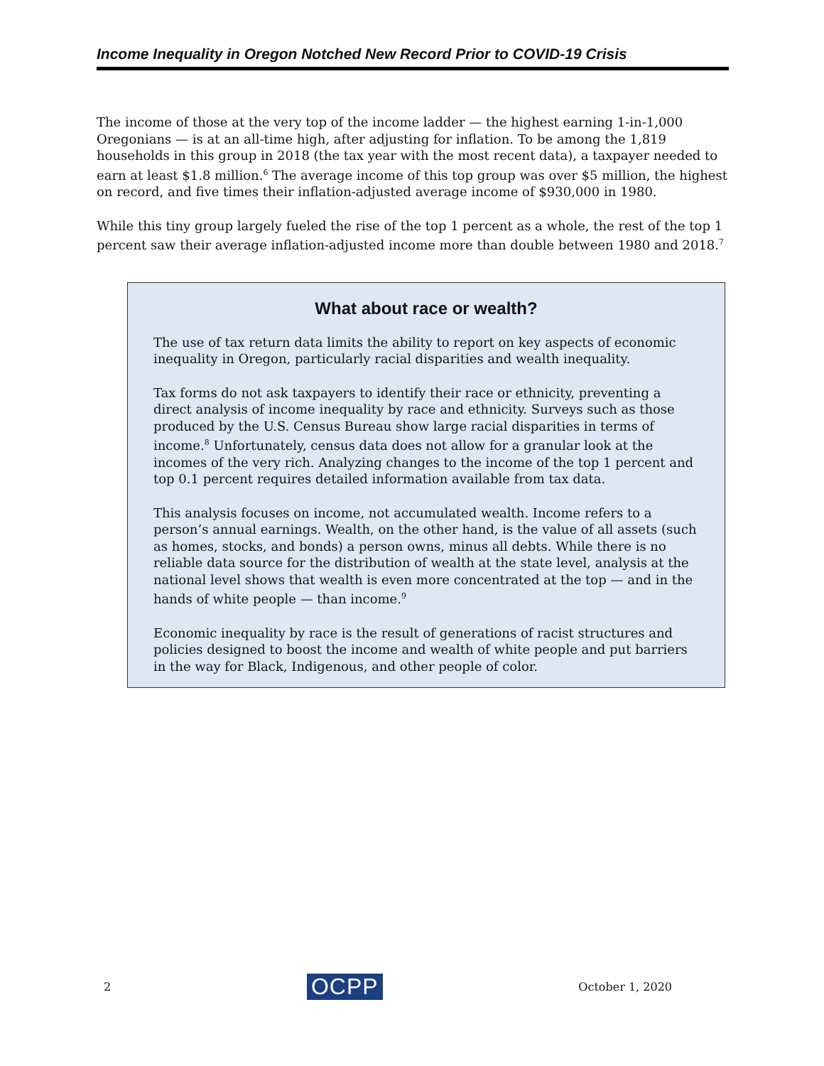Income Inequality in Oregon Notched New Record Prior to COVID-19 Crisis
The income of those at the very top of the income ladder — the highest earning 1-in-1,000 Oregonians — is at an all-time high, after adjusting for inflation. To be among the 1,819 households in this group in 2018 (the tax year with the most recent data), a taxpayer needed to earn at least $1.8 million.<sup>6</sup> The average income of this top group was over $5 million, the highest on record, and five times their inflation-adjusted average income of $930,000 in 1980.
While this tiny group largely fueled the rise of the top 1 percent as a whole, the rest of the top 1 percent saw their average inflation-adjusted income more than double between 1980 and 2018.<sup>7</sup>
What about race or wealth?
The use of tax return data limits the ability to report on key aspects of economic inequality in Oregon, particularly racial disparities and wealth inequality.
Tax forms do not ask taxpayers to identify their race or ethnicity, preventing a direct analysis of income inequality by race and ethnicity. Surveys such as those produced by the U.S. Census Bureau show large racial disparities in terms of income.<sup>8</sup> Unfortunately, census data does not allow for a granular look at the incomes of the very rich. Analyzing changes to the income of the top 1 percent and top 0.1 percent requires detailed information available from tax data.
This analysis focuses on income, not accumulated wealth. Income refers to a person’s annual earnings. Wealth, on the other hand, is the value of all assets (such as homes, stocks, and bonds) a person owns, minus all debts. While there is no reliable data source for the distribution of wealth at the state level, analysis at the national level shows that wealth is even more concentrated at the top — and in the hands of white people — than income.<sup>9</sup>
Economic inequality by race is the result of generations of racist structures and policies designed to boost the income and wealth of white people and put barriers in the way for Black, Indigenous, and other people of color.
2 OCPP October 1, 2020